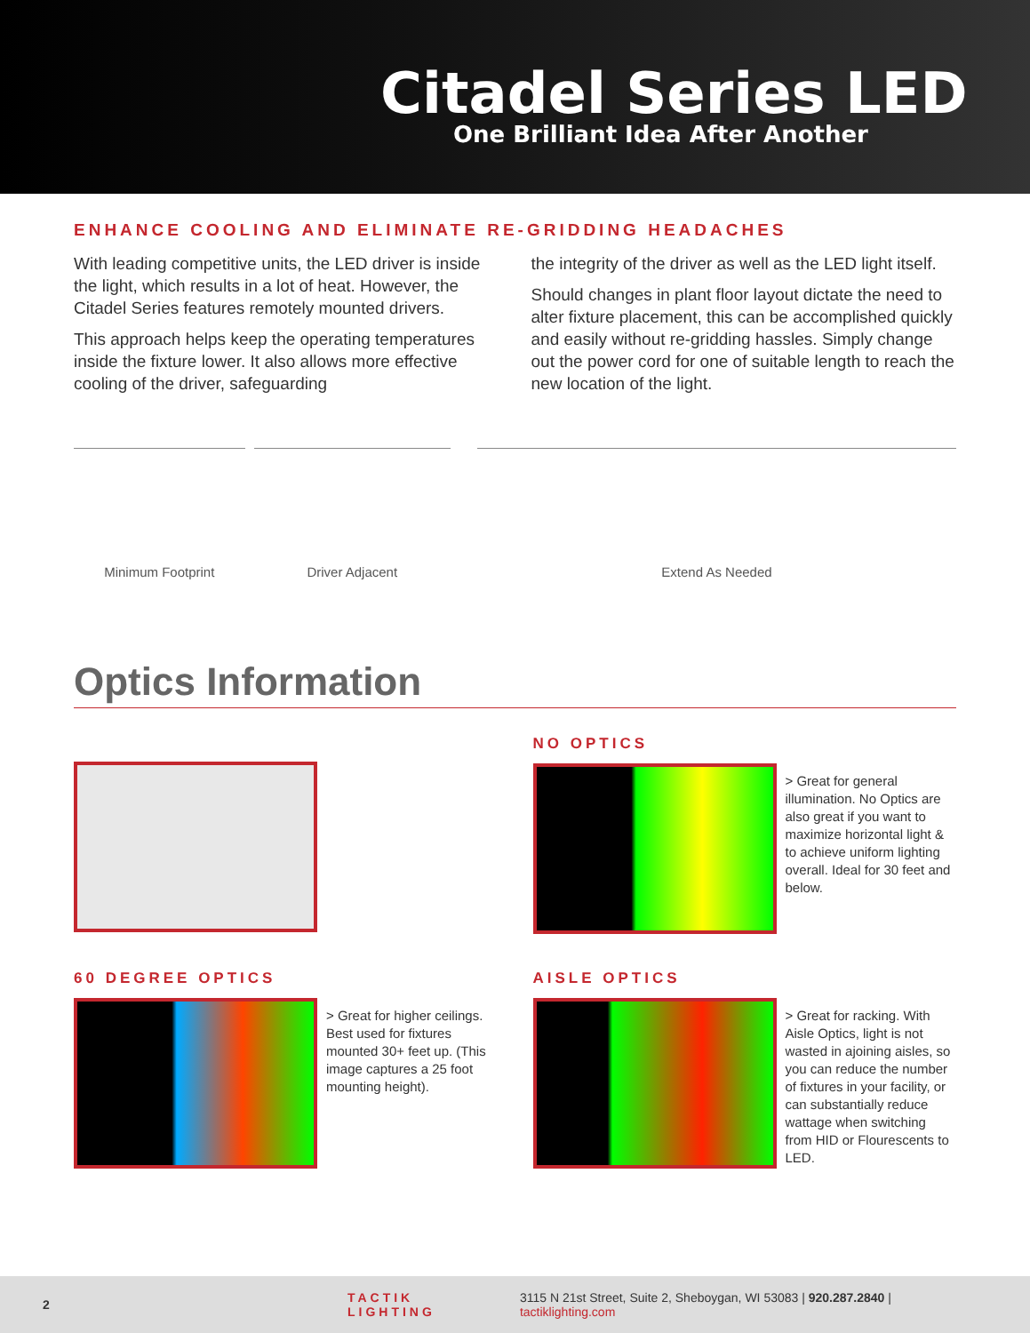Citadel Series LED
One Brilliant Idea After Another
ENHANCE COOLING AND ELIMINATE RE-GRIDDING HEADACHES
With leading competitive units, the LED driver is inside the light, which results in a lot of heat. However, the Citadel Series features remotely mounted drivers.
This approach helps keep the operating temperatures inside the fixture lower. It also allows more effective cooling of the driver, safeguarding
the integrity of the driver as well as the LED light itself.
Should changes in plant floor layout dictate the need to alter fixture placement, this can be accomplished quickly and easily without re-gridding hassles. Simply change out the power cord for one of suitable length to reach the new location of the light.
Minimum Footprint Driver Adjacent Extend As Needed
Optics Information
NO OPTICS
> Great for general illumination. No Optics are also great if you want to maximize horizontal light & to achieve uniform lighting overall. Ideal for 30 feet and below.
60 DEGREE OPTICS
> Great for higher ceilings. Best used for fixtures mounted 30+ feet up. (This image captures a 25 foot mounting height).
AISLE OPTICS
> Great for racking. With Aisle Optics, light is not wasted in ajoining aisles, so you can reduce the number of fixtures in your facility, or can substantially reduce wattage when switching from HID or Flourescents to LED.
2 TACTIK LIGHTING 3115 N 21st Street, Suite 2, Sheboygan, WI 53083 | 920.287.2840 | tactiklighting.com